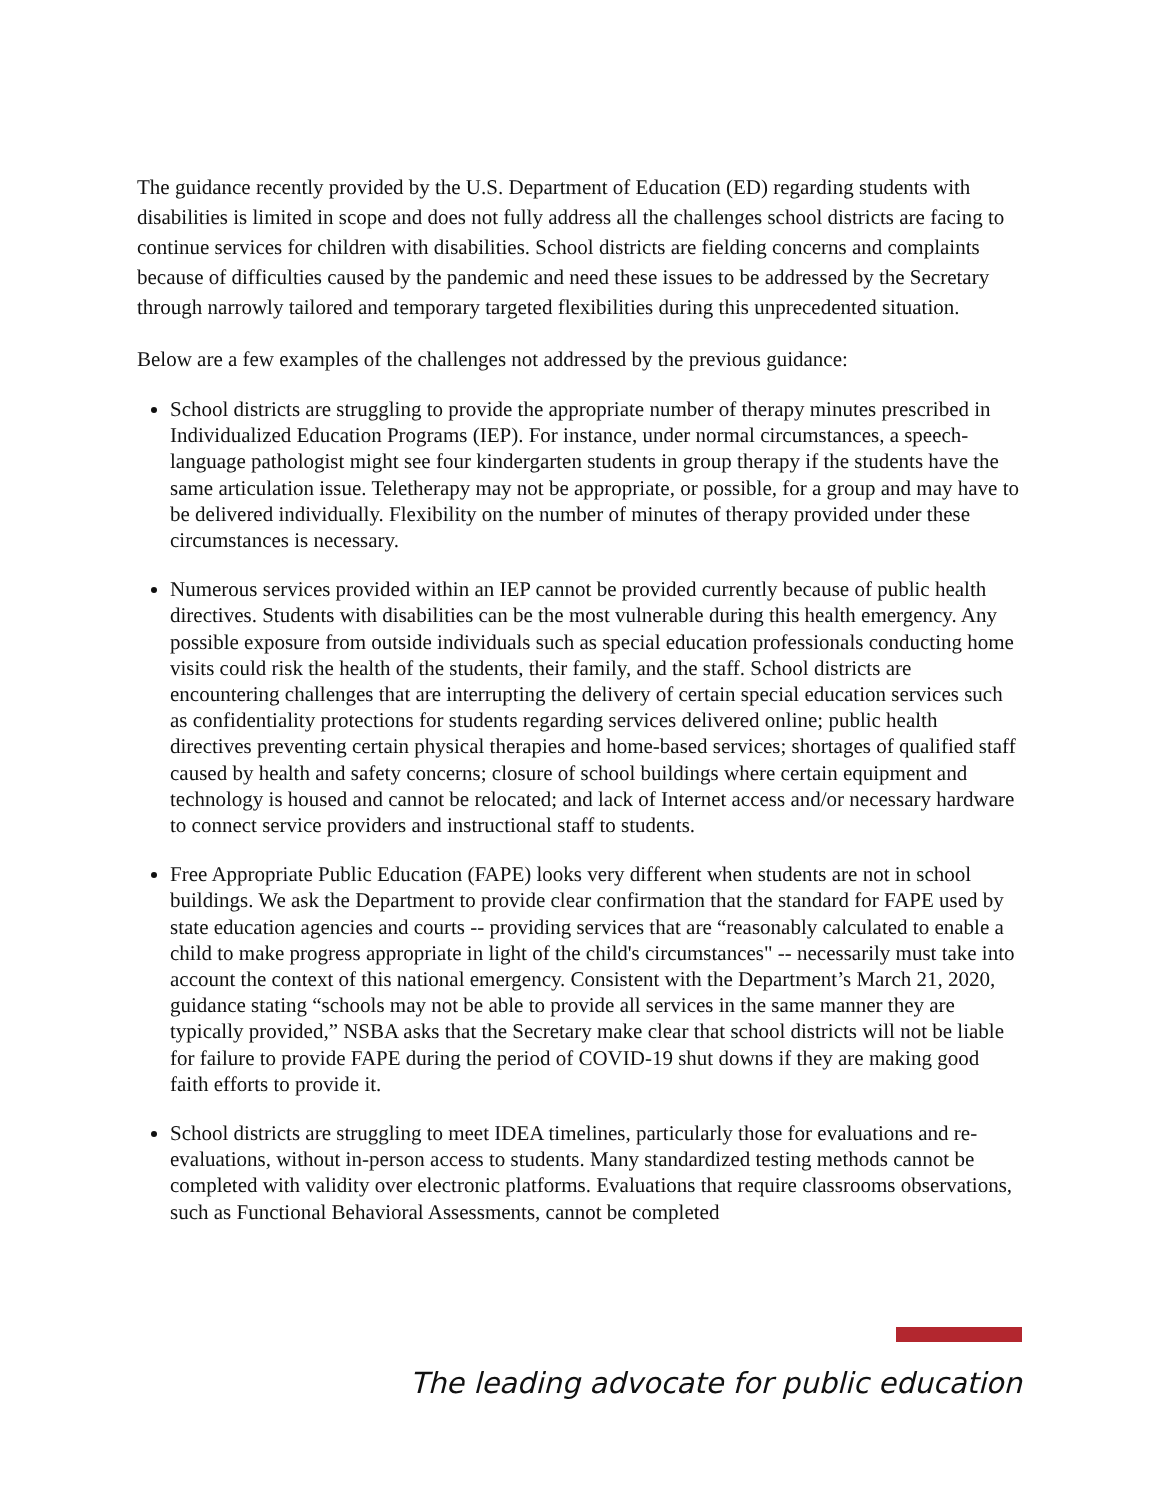The guidance recently provided by the U.S. Department of Education (ED) regarding students with disabilities is limited in scope and does not fully address all the challenges school districts are facing to continue services for children with disabilities. School districts are fielding concerns and complaints because of difficulties caused by the pandemic and need these issues to be addressed by the Secretary through narrowly tailored and temporary targeted flexibilities during this unprecedented situation.
Below are a few examples of the challenges not addressed by the previous guidance:
School districts are struggling to provide the appropriate number of therapy minutes prescribed in Individualized Education Programs (IEP). For instance, under normal circumstances, a speech-language pathologist might see four kindergarten students in group therapy if the students have the same articulation issue. Teletherapy may not be appropriate, or possible, for a group and may have to be delivered individually. Flexibility on the number of minutes of therapy provided under these circumstances is necessary.
Numerous services provided within an IEP cannot be provided currently because of public health directives. Students with disabilities can be the most vulnerable during this health emergency. Any possible exposure from outside individuals such as special education professionals conducting home visits could risk the health of the students, their family, and the staff. School districts are encountering challenges that are interrupting the delivery of certain special education services such as confidentiality protections for students regarding services delivered online; public health directives preventing certain physical therapies and home-based services; shortages of qualified staff caused by health and safety concerns; closure of school buildings where certain equipment and technology is housed and cannot be relocated; and lack of Internet access and/or necessary hardware to connect service providers and instructional staff to students.
Free Appropriate Public Education (FAPE) looks very different when students are not in school buildings. We ask the Department to provide clear confirmation that the standard for FAPE used by state education agencies and courts -- providing services that are “reasonably calculated to enable a child to make progress appropriate in light of the child's circumstances" -- necessarily must take into account the context of this national emergency. Consistent with the Department’s March 21, 2020, guidance stating “schools may not be able to provide all services in the same manner they are typically provided,” NSBA asks that the Secretary make clear that school districts will not be liable for failure to provide FAPE during the period of COVID-19 shut downs if they are making good faith efforts to provide it.
School districts are struggling to meet IDEA timelines, particularly those for evaluations and re-evaluations, without in-person access to students. Many standardized testing methods cannot be completed with validity over electronic platforms. Evaluations that require classrooms observations, such as Functional Behavioral Assessments, cannot be completed
The leading advocate for public education